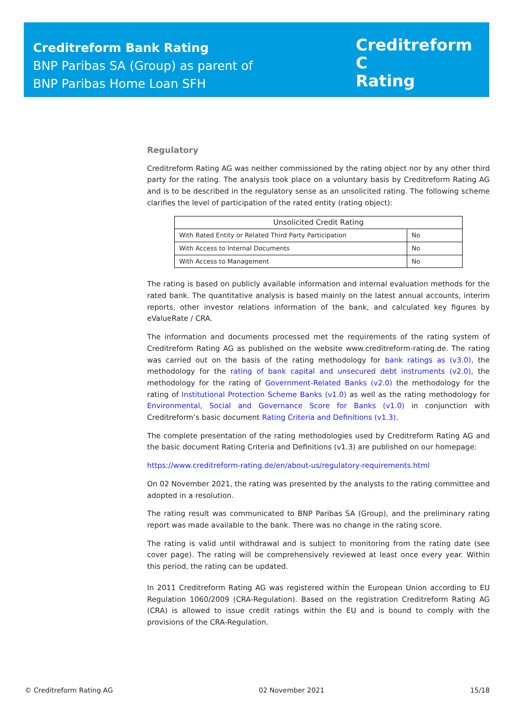Creditreform Bank Rating
BNP Paribas SA (Group) as parent of
BNP Paribas Home Loan SFH
Creditreform C
Rating
Regulatory
Creditreform Rating AG was neither commissioned by the rating object nor by any other third party for the rating. The analysis took place on a voluntary basis by Creditreform Rating AG and is to be described in the regulatory sense as an unsolicited rating. The following scheme clarifies the level of participation of the rated entity (rating object):
| Unsolicited Credit Rating | |
| --- | --- |
| With Rated Entity or Related Third Party Participation | No |
| With Access to Internal Documents | No |
| With Access to Management | No |
The rating is based on publicly available information and internal evaluation methods for the rated bank. The quantitative analysis is based mainly on the latest annual accounts, interim reports, other investor relations information of the bank, and calculated key figures by eValueRate / CRA.
The information and documents processed met the requirements of the rating system of Creditreform Rating AG as published on the website www.creditreform-rating.de. The rating was carried out on the basis of the rating methodology for bank ratings as (v3.0), the methodology for the rating of bank capital and unsecured debt instruments (v2.0), the methodology for the rating of Government-Related Banks (v2.0) the methodology for the rating of Institutional Protection Scheme Banks (v1.0) as well as the rating methodology for Environmental, Social and Governance Score for Banks (v1.0) in conjunction with Creditreform’s basic document Rating Criteria and Definitions (v1.3).
The complete presentation of the rating methodologies used by Creditreform Rating AG and the basic document Rating Criteria and Definitions (v1.3) are published on our homepage:
https://www.creditreform-rating.de/en/about-us/regulatory-requirements.html
On 02 November 2021, the rating was presented by the analysts to the rating committee and adopted in a resolution.
The rating result was communicated to BNP Paribas SA (Group), and the preliminary rating report was made available to the bank. There was no change in the rating score.
The rating is valid until withdrawal and is subject to monitoring from the rating date (see cover page). The rating will be comprehensively reviewed at least once every year. Within this period, the rating can be updated.
In 2011 Creditreform Rating AG was registered within the European Union according to EU Regulation 1060/2009 (CRA-Regulation). Based on the registration Creditreform Rating AG (CRA) is allowed to issue credit ratings within the EU and is bound to comply with the provisions of the CRA-Regulation.
© Creditreform Rating AG 02 November 2021 15/18